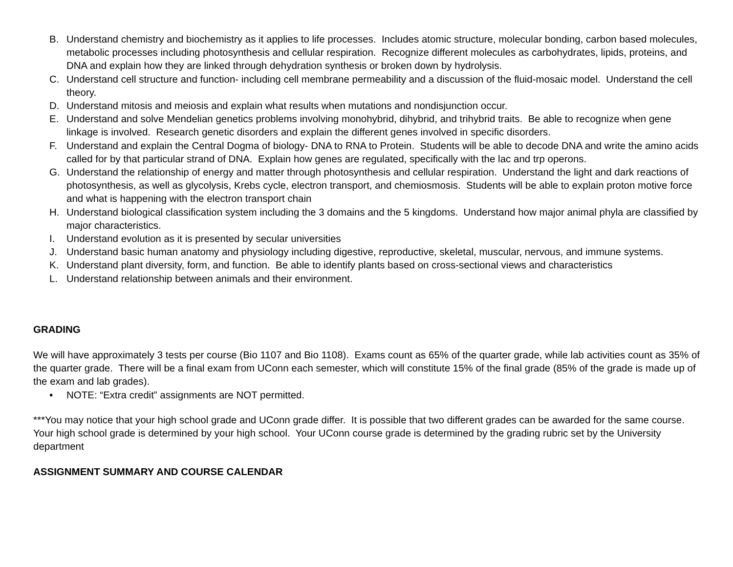B. Understand chemistry and biochemistry as it applies to life processes. Includes atomic structure, molecular bonding, carbon based molecules, metabolic processes including photosynthesis and cellular respiration. Recognize different molecules as carbohydrates, lipids, proteins, and DNA and explain how they are linked through dehydration synthesis or broken down by hydrolysis.
C. Understand cell structure and function- including cell membrane permeability and a discussion of the fluid-mosaic model. Understand the cell theory.
D. Understand mitosis and meiosis and explain what results when mutations and nondisjunction occur.
E. Understand and solve Mendelian genetics problems involving monohybrid, dihybrid, and trihybrid traits. Be able to recognize when gene linkage is involved. Research genetic disorders and explain the different genes involved in specific disorders.
F. Understand and explain the Central Dogma of biology- DNA to RNA to Protein. Students will be able to decode DNA and write the amino acids called for by that particular strand of DNA. Explain how genes are regulated, specifically with the lac and trp operons.
G. Understand the relationship of energy and matter through photosynthesis and cellular respiration. Understand the light and dark reactions of photosynthesis, as well as glycolysis, Krebs cycle, electron transport, and chemiosmosis. Students will be able to explain proton motive force and what is happening with the electron transport chain
H. Understand biological classification system including the 3 domains and the 5 kingdoms. Understand how major animal phyla are classified by major characteristics.
I. Understand evolution as it is presented by secular universities
J. Understand basic human anatomy and physiology including digestive, reproductive, skeletal, muscular, nervous, and immune systems.
K. Understand plant diversity, form, and function. Be able to identify plants based on cross-sectional views and characteristics
L. Understand relationship between animals and their environment.
GRADING
We will have approximately 3 tests per course (Bio 1107 and Bio 1108). Exams count as 65% of the quarter grade, while lab activities count as 35% of the quarter grade. There will be a final exam from UConn each semester, which will constitute 15% of the final grade (85% of the grade is made up of the exam and lab grades).
• NOTE: “Extra credit” assignments are NOT permitted.
***You may notice that your high school grade and UConn grade differ. It is possible that two different grades can be awarded for the same course. Your high school grade is determined by your high school. Your UConn course grade is determined by the grading rubric set by the University department
ASSIGNMENT SUMMARY AND COURSE CALENDAR